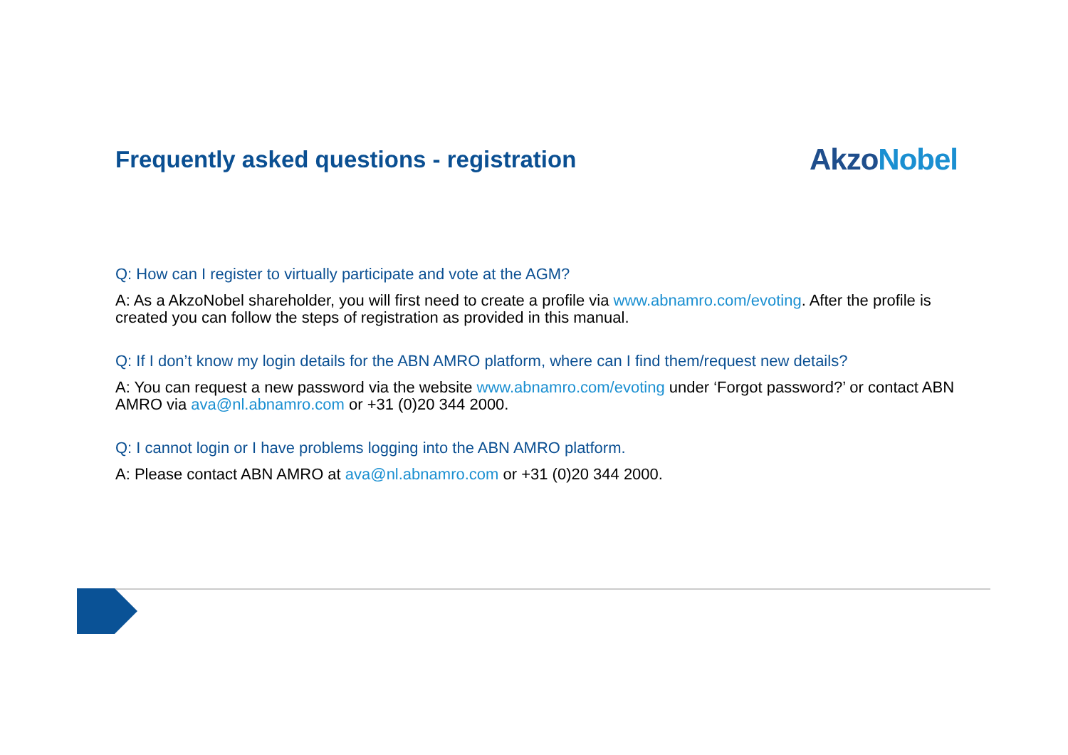Frequently asked questions - registration
AkzoNobel
Q: How can I register to virtually participate and vote at the AGM?
A: As a AkzoNobel shareholder, you will first need to create a profile via www.abnamro.com/evoting. After the profile is created you can follow the steps of registration as provided in this manual.
Q: If I don’t know my login details for the ABN AMRO platform, where can I find them/request new details?
A: You can request a new password via the website www.abnamro.com/evoting under ‘Forgot password?’ or contact ABN AMRO via ava@nl.abnamro.com or +31 (0)20 344 2000.
Q: I cannot login or I have problems logging into the ABN AMRO platform.
A: Please contact ABN AMRO at ava@nl.abnamro.com or +31 (0)20 344 2000.